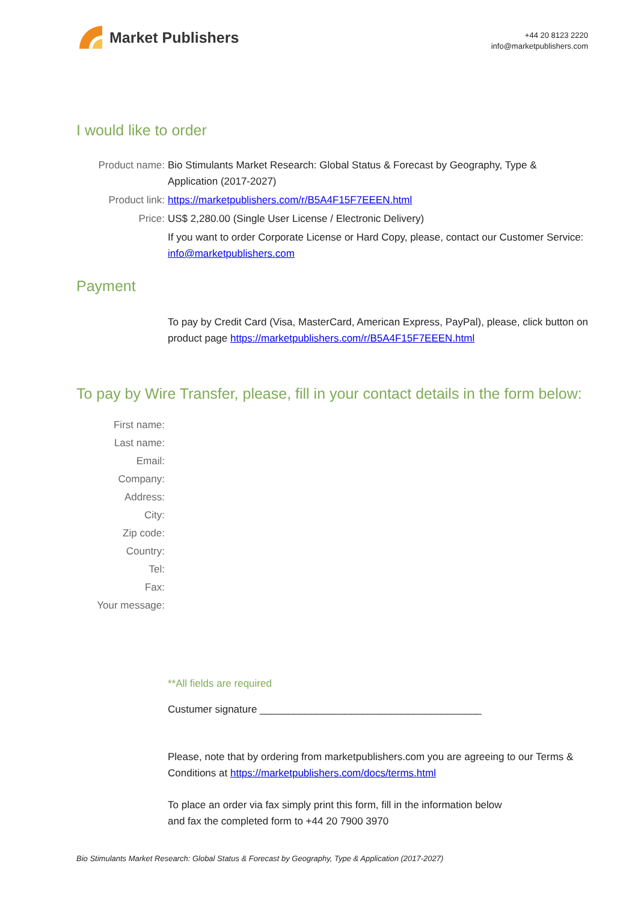Market Publishers
+44 20 8123 2220
info@marketpublishers.com
I would like to order
Product name: Bio Stimulants Market Research: Global Status & Forecast by Geography, Type & Application (2017-2027)
Product link: https://marketpublishers.com/r/B5A4F15F7EEEN.html
Price: US$ 2,280.00 (Single User License / Electronic Delivery)
If you want to order Corporate License or Hard Copy, please, contact our Customer Service:
info@marketpublishers.com
Payment
To pay by Credit Card (Visa, MasterCard, American Express, PayPal), please, click button on product page https://marketpublishers.com/r/B5A4F15F7EEEN.html
To pay by Wire Transfer, please, fill in your contact details in the form below:
First name:
Last name:
Email:
Company:
Address:
City:
Zip code:
Country:
Tel:
Fax:
Your message:
**All fields are required
Custumer signature _______________________________________
Please, note that by ordering from marketpublishers.com you are agreeing to our Terms & Conditions at https://marketpublishers.com/docs/terms.html
To place an order via fax simply print this form, fill in the information below
and fax the completed form to +44 20 7900 3970
Bio Stimulants Market Research: Global Status & Forecast by Geography, Type & Application (2017-2027)